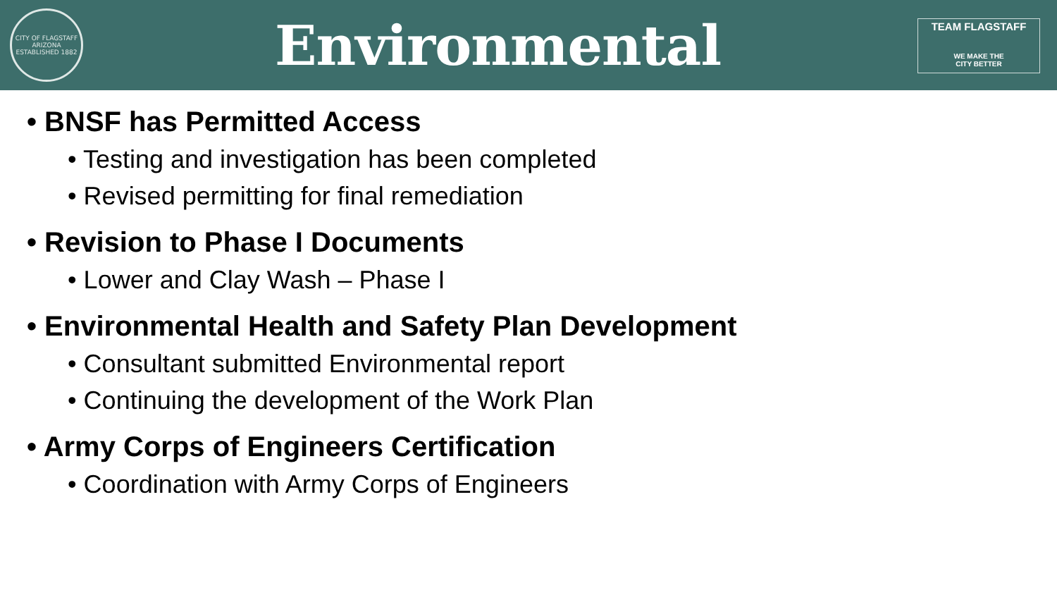CITY OF FLAGSTAFF ARIZONA ESTABLISHED 1882
Environmental
TEAM FLAGSTAFF
WE MAKE THE
CITY BETTER
• BNSF has Permitted Access
• Testing and investigation has been completed
• Revised permitting for final remediation
• Revision to Phase I Documents
• Lower and Clay Wash – Phase I
• Environmental Health and Safety Plan Development
• Consultant submitted Environmental report
• Continuing the development of the Work Plan
• Army Corps of Engineers Certification
• Coordination with Army Corps of Engineers